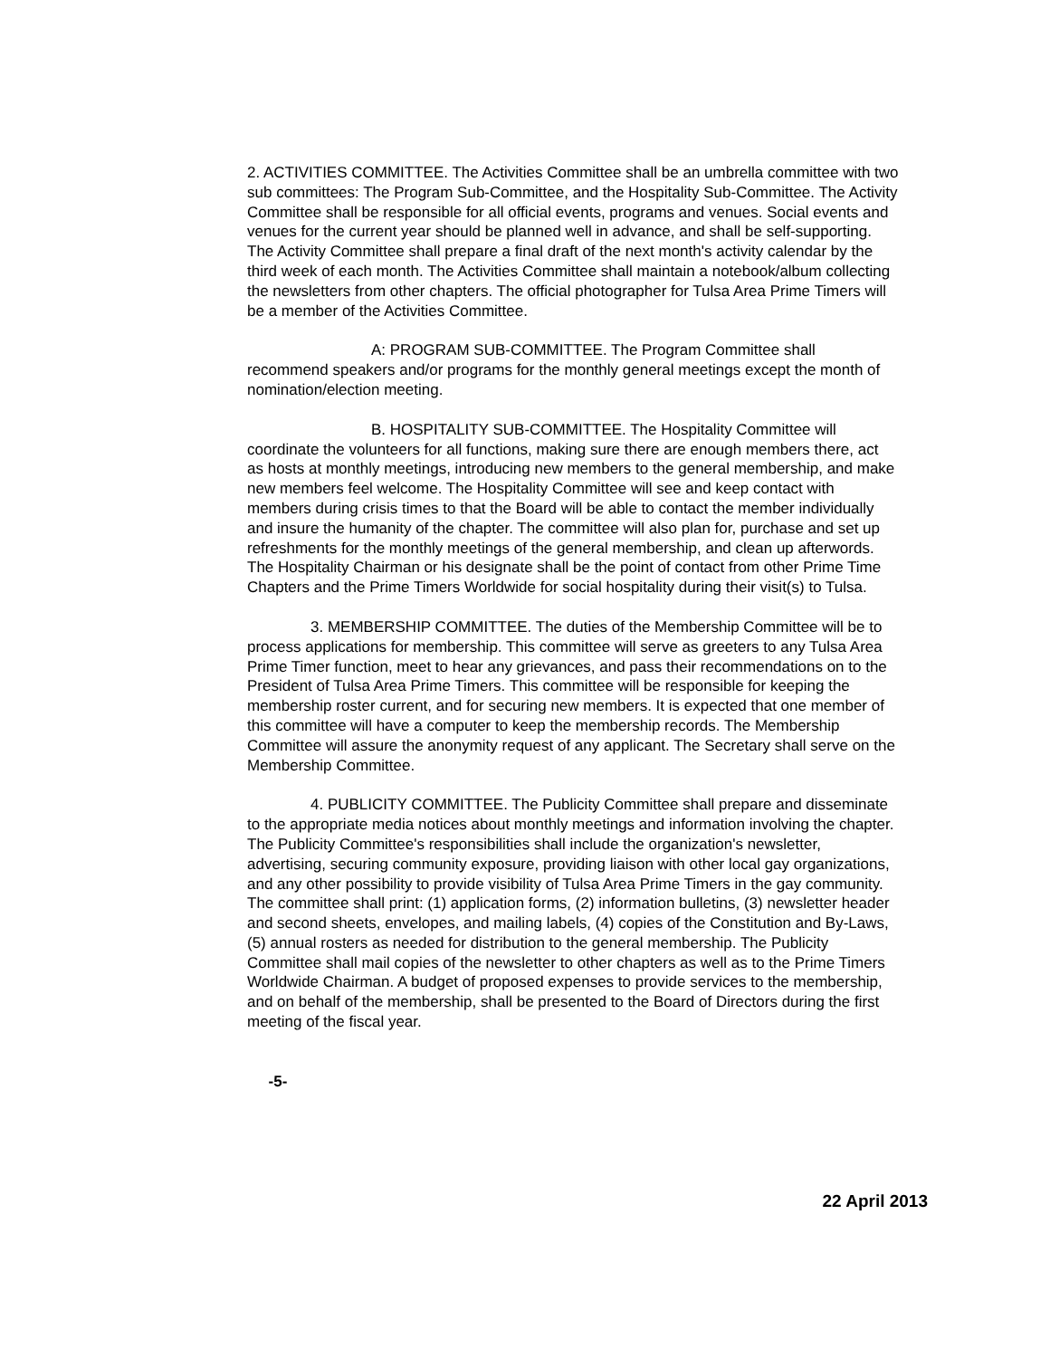2. ACTIVITIES COMMITTEE. The Activities Committee shall be an umbrella committee with two sub committees: The Program Sub-Committee, and the Hospitality Sub-Committee. The Activity Committee shall be responsible for all official events, programs and venues. Social events and venues for the current year should be planned well in advance, and shall be self-supporting. The Activity Committee shall prepare a final draft of the next month's activity calendar by the third week of each month. The Activities Committee shall maintain a notebook/album collecting the newsletters from other chapters. The official photographer for Tulsa Area Prime Timers will be a member of the Activities Committee.
A: PROGRAM SUB-COMMITTEE. The Program Committee shall recommend speakers and/or programs for the monthly general meetings except the month of nomination/election meeting.
B. HOSPITALITY SUB-COMMITTEE. The Hospitality Committee will coordinate the volunteers for all functions, making sure there are enough members there, act as hosts at monthly meetings, introducing new members to the general membership, and make new members feel welcome. The Hospitality Committee will see and keep contact with members during crisis times to that the Board will be able to contact the member individually and insure the humanity of the chapter. The committee will also plan for, purchase and set up refreshments for the monthly meetings of the general membership, and clean up afterwords. The Hospitality Chairman or his designate shall be the point of contact from other Prime Time Chapters and the Prime Timers Worldwide for social hospitality during their visit(s) to Tulsa.
3. MEMBERSHIP COMMITTEE. The duties of the Membership Committee will be to process applications for membership. This committee will serve as greeters to any Tulsa Area Prime Timer function, meet to hear any grievances, and pass their recommendations on to the President of Tulsa Area Prime Timers. This committee will be responsible for keeping the membership roster current, and for securing new members. It is expected that one member of this committee will have a computer to keep the membership records. The Membership Committee will assure the anonymity request of any applicant. The Secretary shall serve on the Membership Committee.
4. PUBLICITY COMMITTEE. The Publicity Committee shall prepare and disseminate to the appropriate media notices about monthly meetings and information involving the chapter. The Publicity Committee's responsibilities shall include the organization's newsletter, advertising, securing community exposure, providing liaison with other local gay organizations, and any other possibility to provide visibility of Tulsa Area Prime Timers in the gay community. The committee shall print: (1) application forms, (2) information bulletins, (3) newsletter header and second sheets, envelopes, and mailing labels, (4) copies of the Constitution and By-Laws, (5) annual rosters as needed for distribution to the general membership. The Publicity Committee shall mail copies of the newsletter to other chapters as well as to the Prime Timers Worldwide Chairman. A budget of proposed expenses to provide services to the membership, and on behalf of the membership, shall be presented to the Board of Directors during the first meeting of the fiscal year.
-5-
22 April 2013